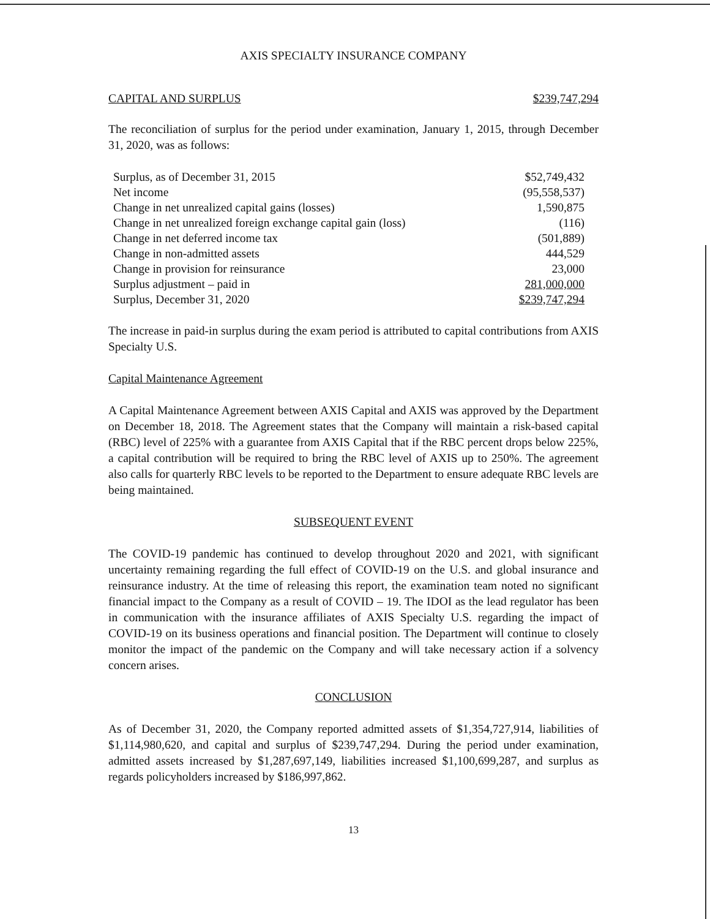AXIS SPECIALTY INSURANCE COMPANY
CAPITAL AND SURPLUS $239,747,294
The reconciliation of surplus for the period under examination, January 1, 2015, through December 31, 2020, was as follows:
| Surplus, as of December 31, 2015 | $52,749,432 |
| Net income | (95,558,537) |
| Change in net unrealized capital gains (losses) | 1,590,875 |
| Change in net unrealized foreign exchange capital gain (loss) | (116) |
| Change in net deferred income tax | (501,889) |
| Change in non-admitted assets | 444,529 |
| Change in provision for reinsurance | 23,000 |
| Surplus adjustment – paid in | 281,000,000 |
| Surplus, December 31, 2020 | $239,747,294 |
The increase in paid-in surplus during the exam period is attributed to capital contributions from AXIS Specialty U.S.
Capital Maintenance Agreement
A Capital Maintenance Agreement between AXIS Capital and AXIS was approved by the Department on December 18, 2018. The Agreement states that the Company will maintain a risk-based capital (RBC) level of 225% with a guarantee from AXIS Capital that if the RBC percent drops below 225%, a capital contribution will be required to bring the RBC level of AXIS up to 250%. The agreement also calls for quarterly RBC levels to be reported to the Department to ensure adequate RBC levels are being maintained.
SUBSEQUENT EVENT
The COVID-19 pandemic has continued to develop throughout 2020 and 2021, with significant uncertainty remaining regarding the full effect of COVID-19 on the U.S. and global insurance and reinsurance industry. At the time of releasing this report, the examination team noted no significant financial impact to the Company as a result of COVID – 19. The IDOI as the lead regulator has been in communication with the insurance affiliates of AXIS Specialty U.S. regarding the impact of COVID-19 on its business operations and financial position. The Department will continue to closely monitor the impact of the pandemic on the Company and will take necessary action if a solvency concern arises.
CONCLUSION
As of December 31, 2020, the Company reported admitted assets of $1,354,727,914, liabilities of $1,114,980,620, and capital and surplus of $239,747,294. During the period under examination, admitted assets increased by $1,287,697,149, liabilities increased $1,100,699,287, and surplus as regards policyholders increased by $186,997,862.
13